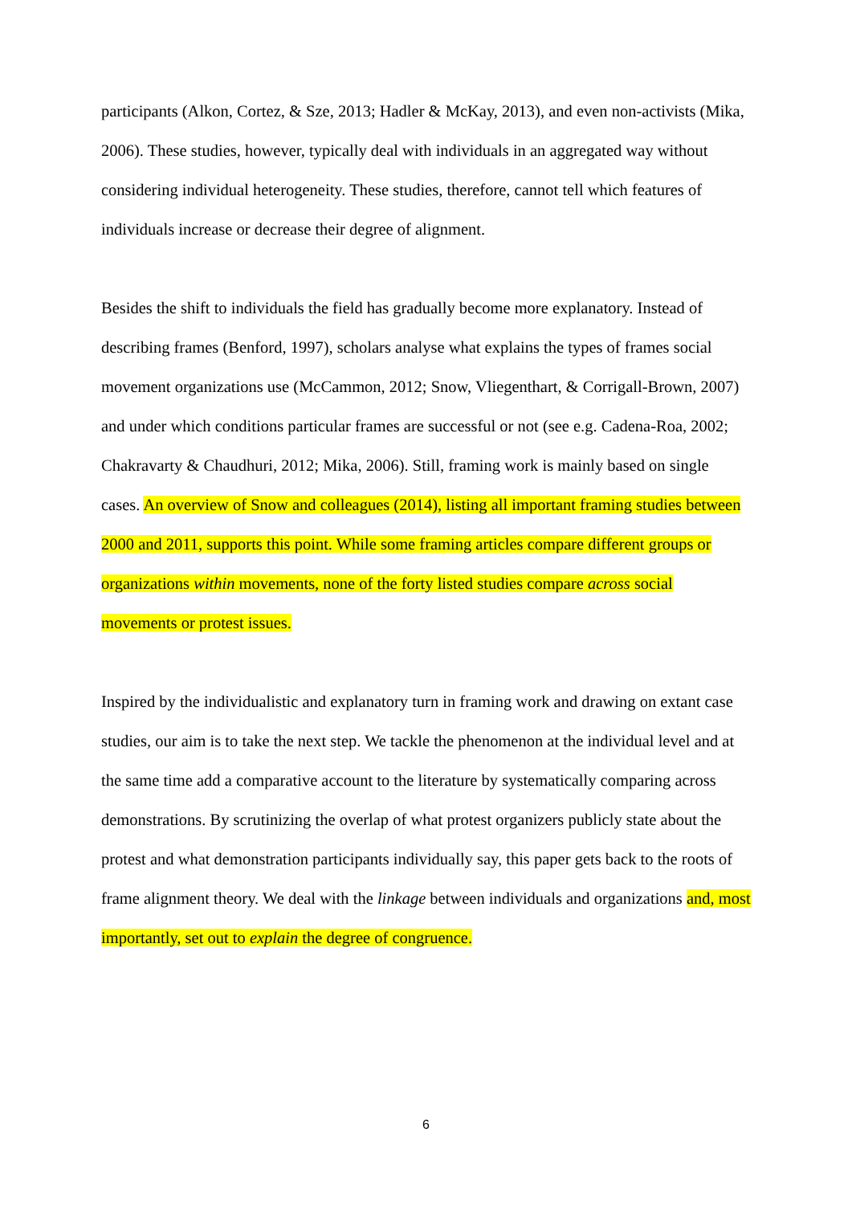participants (Alkon, Cortez, & Sze, 2013; Hadler & McKay, 2013), and even non-activists (Mika, 2006). These studies, however, typically deal with individuals in an aggregated way without considering individual heterogeneity. These studies, therefore, cannot tell which features of individuals increase or decrease their degree of alignment.
Besides the shift to individuals the field has gradually become more explanatory. Instead of describing frames (Benford, 1997), scholars analyse what explains the types of frames social movement organizations use (McCammon, 2012; Snow, Vliegenthart, & Corrigall-Brown, 2007) and under which conditions particular frames are successful or not (see e.g. Cadena-Roa, 2002; Chakravarty & Chaudhuri, 2012; Mika, 2006). Still, framing work is mainly based on single cases. An overview of Snow and colleagues (2014), listing all important framing studies between 2000 and 2011, supports this point. While some framing articles compare different groups or organizations within movements, none of the forty listed studies compare across social movements or protest issues.
Inspired by the individualistic and explanatory turn in framing work and drawing on extant case studies, our aim is to take the next step. We tackle the phenomenon at the individual level and at the same time add a comparative account to the literature by systematically comparing across demonstrations. By scrutinizing the overlap of what protest organizers publicly state about the protest and what demonstration participants individually say, this paper gets back to the roots of frame alignment theory. We deal with the linkage between individuals and organizations and, most importantly, set out to explain the degree of congruence.
6